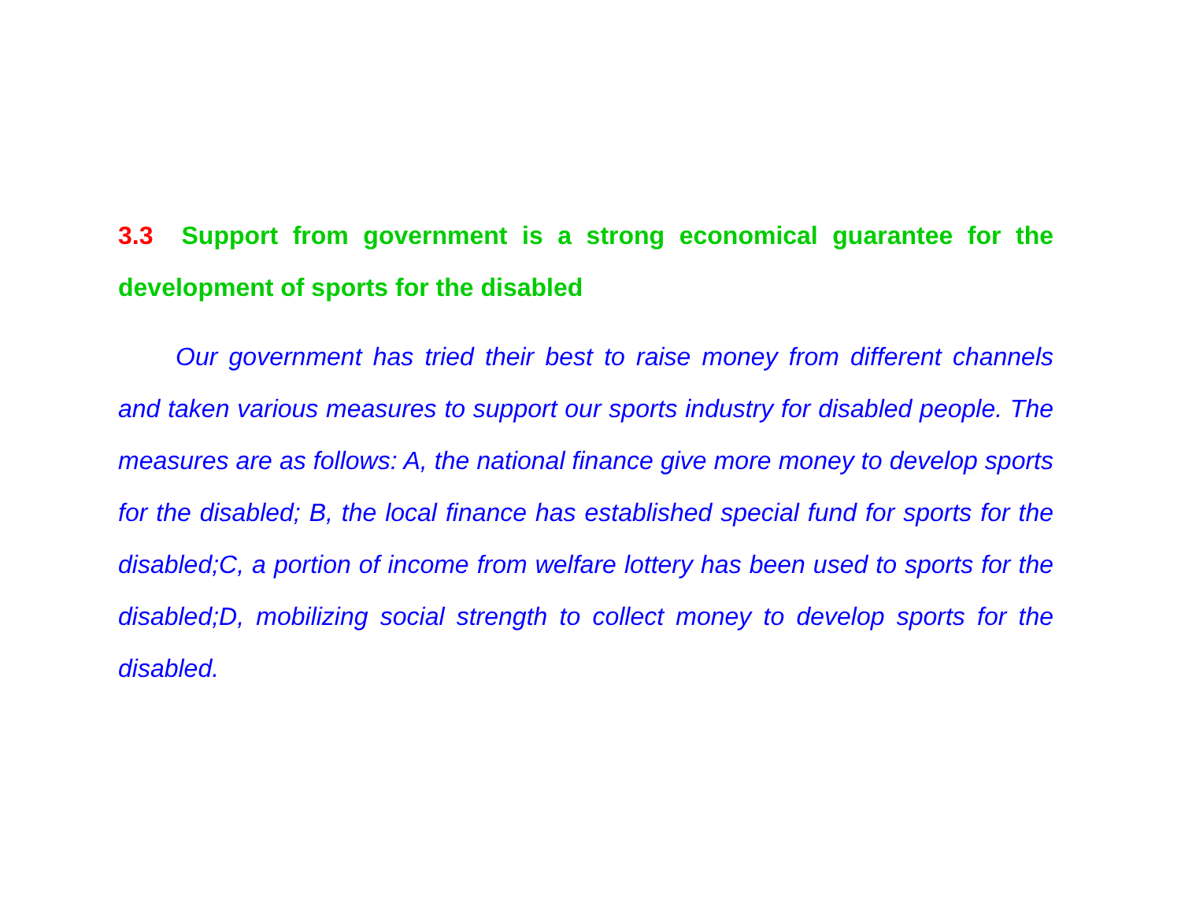3.3 Support from government is a strong economical guarantee for the development of sports for the disabled
Our government has tried their best to raise money from different channels and taken various measures to support our sports industry for disabled people. The measures are as follows: A, the national finance give more money to develop sports for the disabled; B, the local finance has established special fund for sports for the disabled;C, a portion of income from welfare lottery has been used to sports for the disabled;D, mobilizing social strength to collect money to develop sports for the disabled.